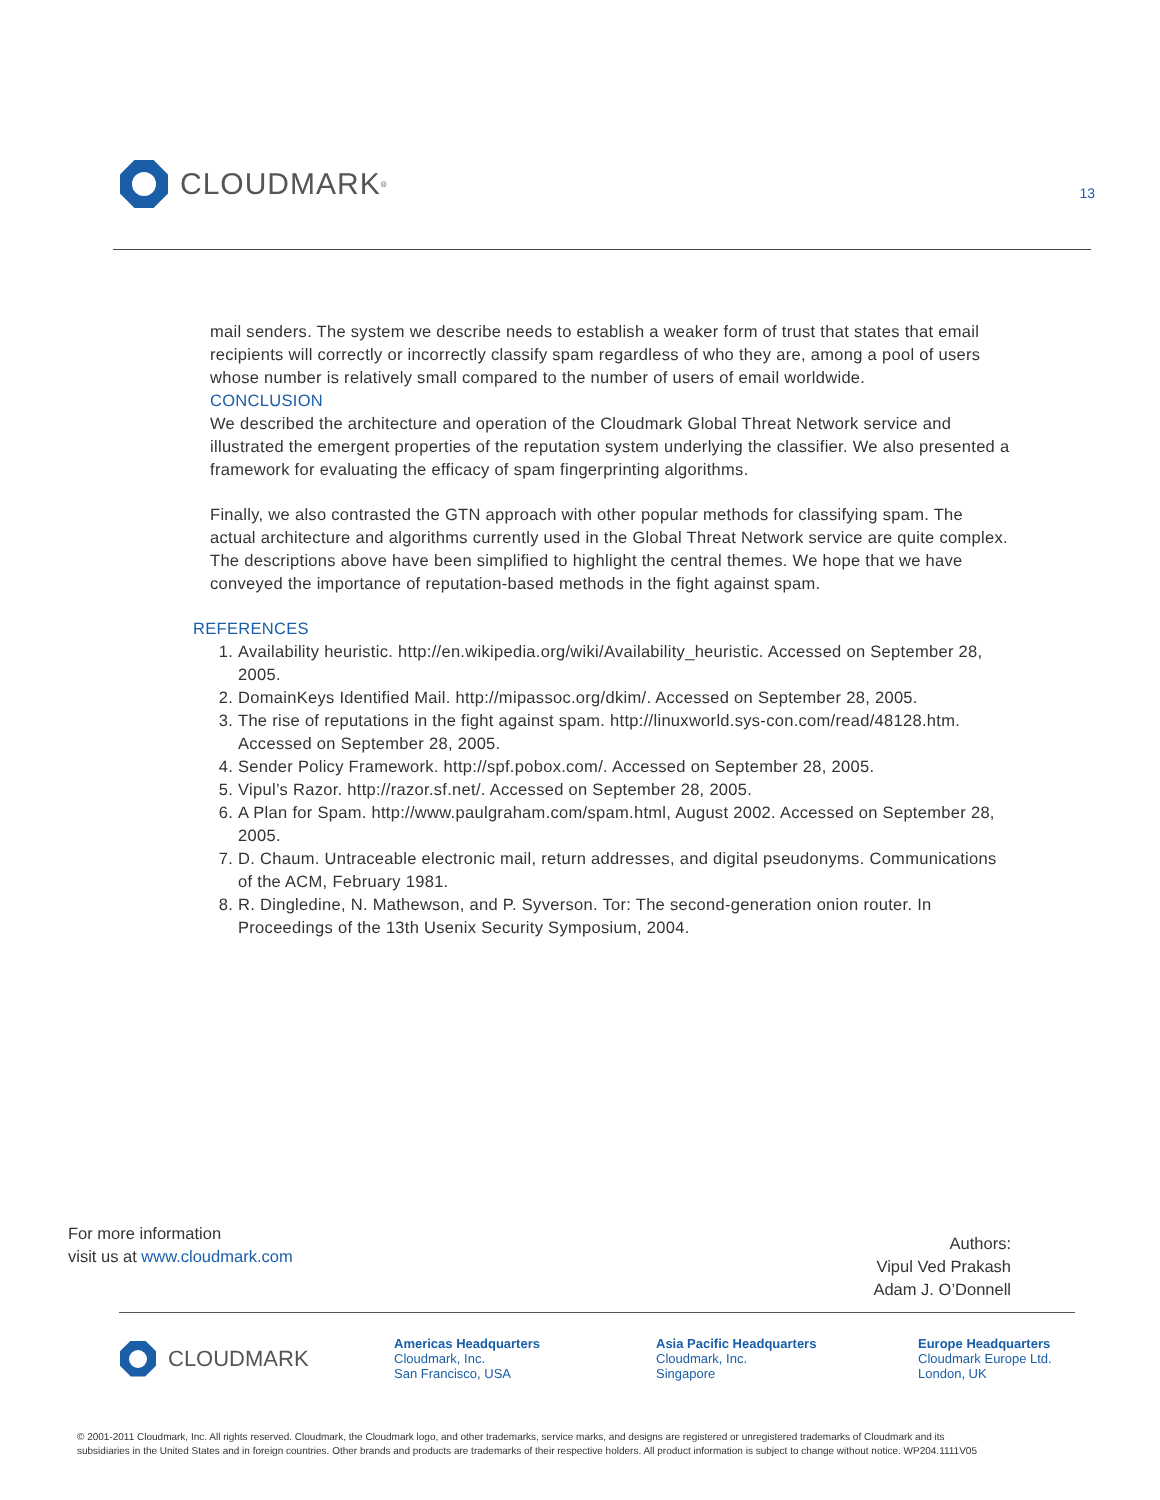CLOUDMARK<sup>®</sup> 13
mail senders. The system we describe needs to establish a weaker form of trust that states that email recipients will correctly or incorrectly classify spam regardless of who they are, among a pool of users whose number is relatively small compared to the number of users of email worldwide.
CONCLUSION
We described the architecture and operation of the Cloudmark Global Threat Network service and illustrated the emergent properties of the reputation system underlying the classifier. We also presented a framework for evaluating the efficacy of spam fingerprinting algorithms.
Finally, we also contrasted the GTN approach with other popular methods for classifying spam. The actual architecture and algorithms currently used in the Global Threat Network service are quite complex. The descriptions above have been simplified to highlight the central themes. We hope that we have conveyed the importance of reputation-based methods in the fight against spam.
REFERENCES
1. Availability heuristic. http://en.wikipedia.org/wiki/Availability_heuristic. Accessed on September 28, 2005.
2. DomainKeys Identified Mail. http://mipassoc.org/dkim/. Accessed on September 28, 2005.
3. The rise of reputations in the fight against spam. http://linuxworld.sys-con.com/read/48128.htm. Accessed on September 28, 2005.
4. Sender Policy Framework. http://spf.pobox.com/. Accessed on September 28, 2005.
5. Vipul’s Razor. http://razor.sf.net/. Accessed on September 28, 2005.
6. A Plan for Spam. http://www.paulgraham.com/spam.html, August 2002. Accessed on September 28, 2005.
7. D. Chaum. Untraceable electronic mail, return addresses, and digital pseudonyms. Communications of the ACM, February 1981.
8. R. Dingledine, N. Mathewson, and P. Syverson. Tor: The second-generation onion router. In Proceedings of the 13th Usenix Security Symposium, 2004.
For more information
visit us at www.cloudmark.com
Authors:
Vipul Ved Prakash
Adam J. O’Donnell
CLOUDMARK
Americas Headquarters
Cloudmark, Inc.
San Francisco, USA
Asia Pacific Headquarters
Cloudmark, Inc.
Singapore
Europe Headquarters
Cloudmark Europe Ltd.
London, UK
© 2001-2011 Cloudmark, Inc. All rights reserved. Cloudmark, the Cloudmark logo, and other trademarks, service marks, and designs are registered or unregistered trademarks of Cloudmark and its
subsidiaries in the United States and in foreign countries. Other brands and products are trademarks of their respective holders. All product information is subject to change without notice. WP204.1111V05